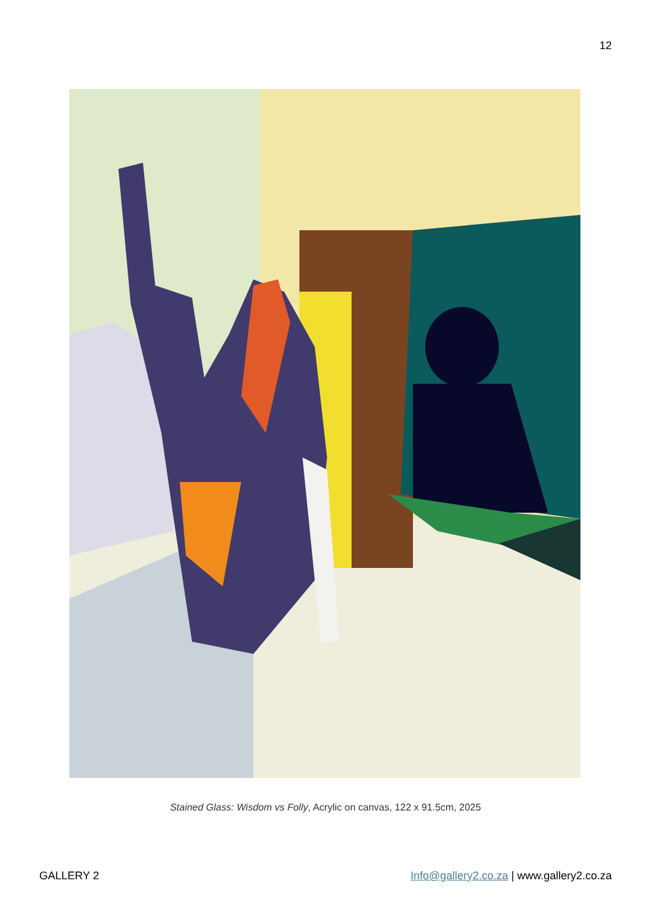12
Stained Glass: Wisdom vs Folly, Acrylic on canvas, 122 x 91.5cm, 2025
GALLERY 2 Info@gallery2.co.za | www.gallery2.co.za